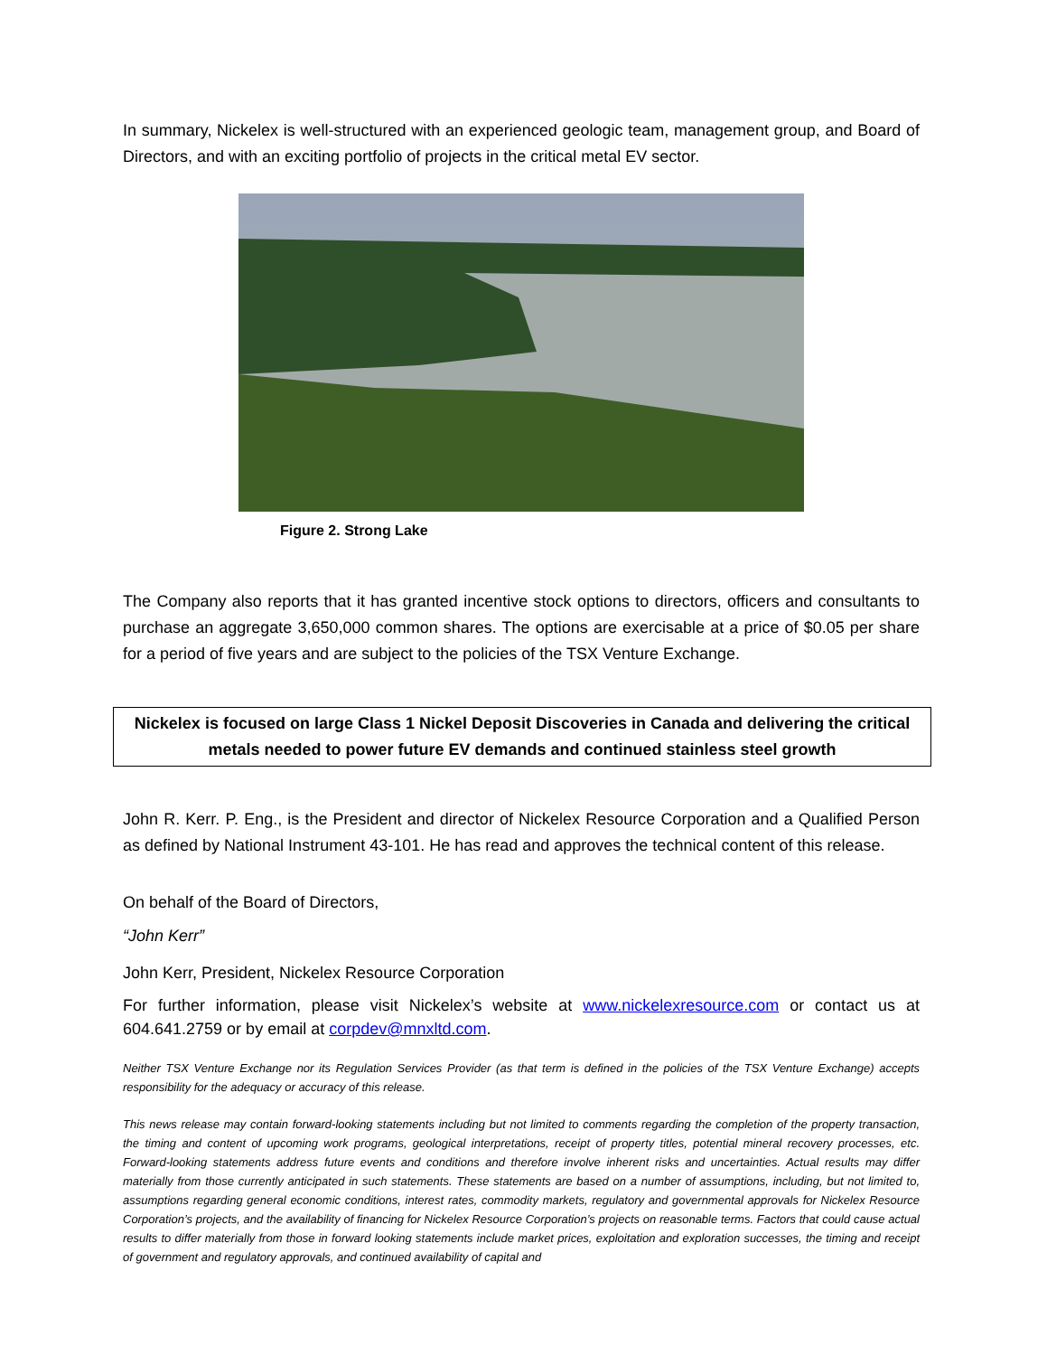In summary, Nickelex is well-structured with an experienced geologic team, management group, and Board of Directors, and with an exciting portfolio of projects in the critical metal EV sector.
Figure 2. Strong Lake
The Company also reports that it has granted incentive stock options to directors, officers and consultants to purchase an aggregate 3,650,000 common shares. The options are exercisable at a price of $0.05 per share for a period of five years and are subject to the policies of the TSX Venture Exchange.
Nickelex is focused on large Class 1 Nickel Deposit Discoveries in Canada and delivering the critical metals needed to power future EV demands and continued stainless steel growth
John R. Kerr. P. Eng., is the President and director of Nickelex Resource Corporation and a Qualified Person as defined by National Instrument 43-101. He has read and approves the technical content of this release.
On behalf of the Board of Directors,
“John Kerr”
John Kerr, President, Nickelex Resource Corporation
For further information, please visit Nickelex’s website at www.nickelexresource.com or contact us at 604.641.2759 or by email at corpdev@mnxltd.com.
Neither TSX Venture Exchange nor its Regulation Services Provider (as that term is defined in the policies of the TSX Venture Exchange) accepts responsibility for the adequacy or accuracy of this release.
This news release may contain forward-looking statements including but not limited to comments regarding the completion of the property transaction, the timing and content of upcoming work programs, geological interpretations, receipt of property titles, potential mineral recovery processes, etc. Forward-looking statements address future events and conditions and therefore involve inherent risks and uncertainties. Actual results may differ materially from those currently anticipated in such statements. These statements are based on a number of assumptions, including, but not limited to, assumptions regarding general economic conditions, interest rates, commodity markets, regulatory and governmental approvals for Nickelex Resource Corporation’s projects, and the availability of financing for Nickelex Resource Corporation’s projects on reasonable terms. Factors that could cause actual results to differ materially from those in forward looking statements include market prices, exploitation and exploration successes, the timing and receipt of government and regulatory approvals, and continued availability of capital and